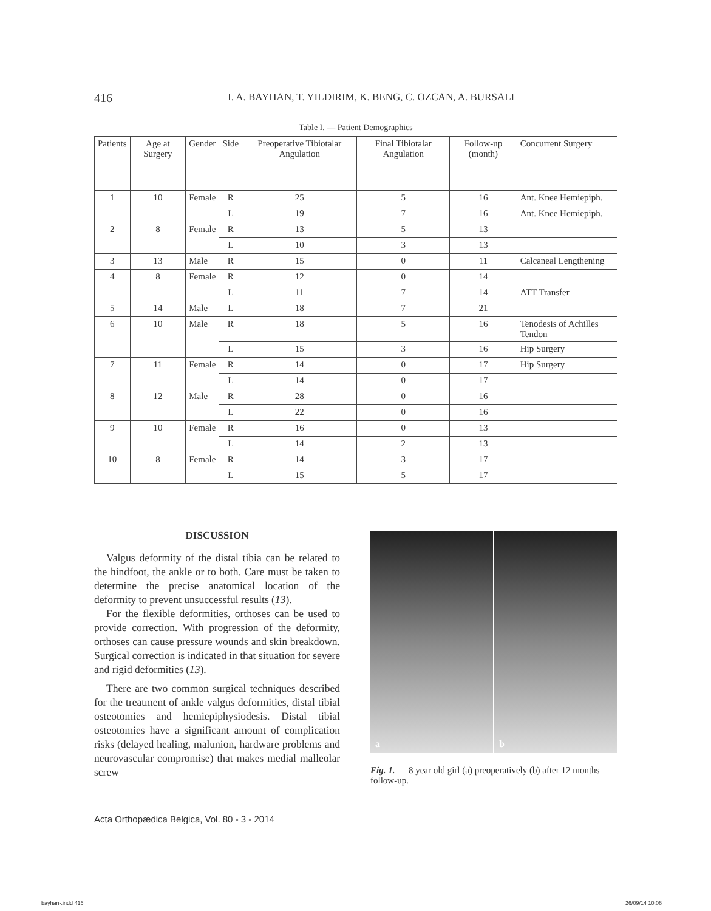416 I. A. BAYHAN, T. YILDIRIM, K. BENG, C. OZCAN, A. BURSALI
Table I. — Patient Demographics
| Patients | Age at Surgery | Gender | Side | Preoperative Tibiotalar Angulation | Final Tibiotalar Angulation | Follow-up (month) | Concurrent Surgery |
| --- | --- | --- | --- | --- | --- | --- | --- |
| 1 | 10 | Female | R | 25 | 5 | 16 | Ant. Knee Hemiepiph. |
| | | | L | 19 | 7 | 16 | Ant. Knee Hemiepiph. |
| 2 | 8 | Female | R | 13 | 5 | 13 | |
| | | | L | 10 | 3 | 13 | |
| 3 | 13 | Male | R | 15 | 0 | 11 | Calcaneal Lengthening |
| 4 | 8 | Female | R | 12 | 0 | 14 | |
| | | | L | 11 | 7 | 14 | ATT Transfer |
| 5 | 14 | Male | L | 18 | 7 | 21 | |
| 6 | 10 | Male | R | 18 | 5 | 16 | Tenodesis of Achilles Tendon |
| | | | L | 15 | 3 | 16 | Hip Surgery |
| 7 | 11 | Female | R | 14 | 0 | 17 | Hip Surgery |
| | | | L | 14 | 0 | 17 | |
| 8 | 12 | Male | R | 28 | 0 | 16 | |
| | | | L | 22 | 0 | 16 | |
| 9 | 10 | Female | R | 16 | 0 | 13 | |
| | | | L | 14 | 2 | 13 | |
| 10 | 8 | Female | R | 14 | 3 | 17 | |
| | | | L | 15 | 5 | 17 | |
DISCUSSION
Valgus deformity of the distal tibia can be related to the hindfoot, the ankle or to both. Care must be taken to determine the precise anatomical location of the deformity to prevent unsuccessful results (13).
For the flexible deformities, orthoses can be used to provide correction. With progression of the deformity, orthoses can cause pressure wounds and skin breakdown. Surgical correction is indicated in that situation for severe and rigid deformities (13).
There are two common surgical techniques described for the treatment of ankle valgus deformities, distal tibial osteotomies and hemiepiphysiodesis. Distal tibial osteotomies have a significant amount of complication risks (delayed healing, malunion, hardware problems and neurovascular compromise) that makes medial malleolar screw
a
b
Fig. 1. — 8 year old girl (a) preoperatively (b) after 12 months follow-up.
Acta Orthopædica Belgica, Vol. 80 - 3 - 2014
bayhan-.indd 416 26/09/14 10:06